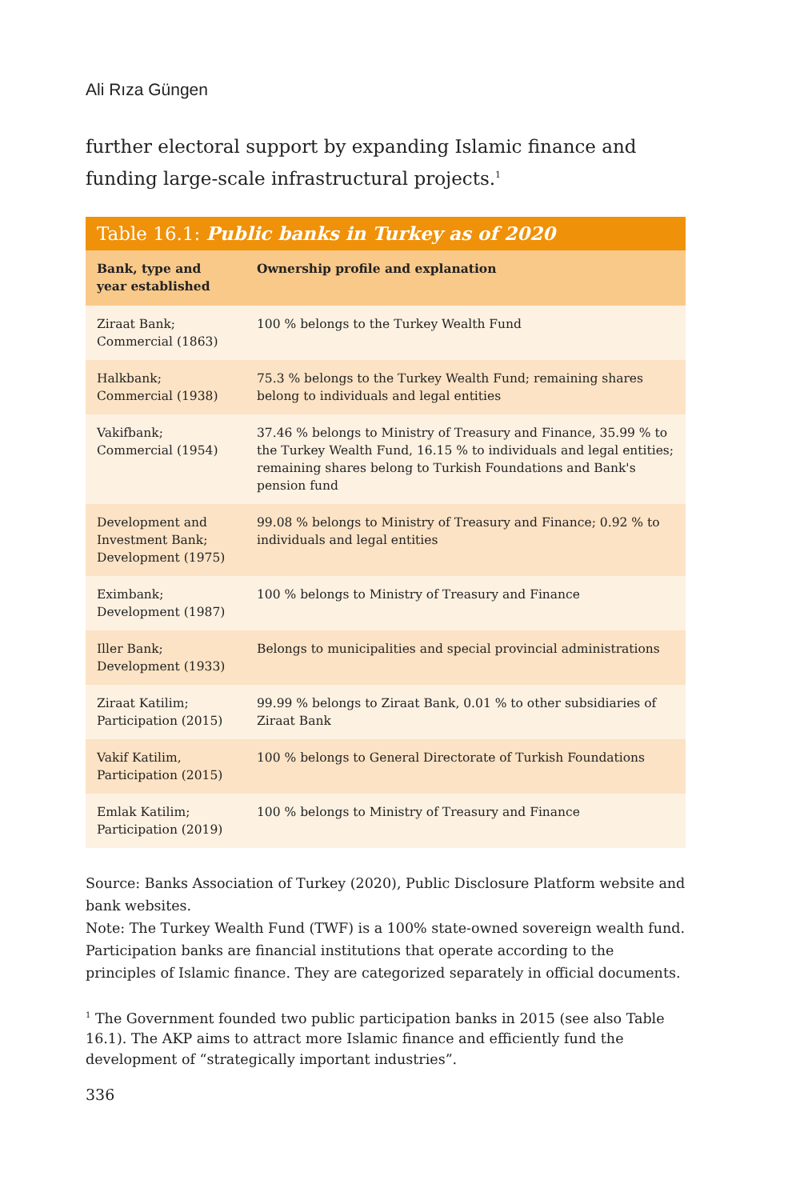Ali Rıza Güngen
further electoral support by expanding Islamic finance and funding large-scale infrastructural projects.<sup>1</sup>
Table 16.1: Public banks in Turkey as of 2020
| Bank, type and year established | Ownership profile and explanation |
| --- | --- |
| Ziraat Bank; Commercial (1863) | 100 % belongs to the Turkey Wealth Fund |
| Halkbank; Commercial (1938) | 75.3 % belongs to the Turkey Wealth Fund; remaining shares belong to individuals and legal entities |
| Vakifbank; Commercial (1954) | 37.46 % belongs to Ministry of Treasury and Finance, 35.99 % to the Turkey Wealth Fund, 16.15 % to individuals and legal entities; remaining shares belong to Turkish Foundations and Bank's pension fund |
| Development and Investment Bank; Development (1975) | 99.08 % belongs to Ministry of Treasury and Finance; 0.92 % to individuals and legal entities |
| Eximbank; Development (1987) | 100 % belongs to Ministry of Treasury and Finance |
| Iller Bank; Development (1933) | Belongs to municipalities and special provincial administrations |
| Ziraat Katilim; Participation (2015) | 99.99 % belongs to Ziraat Bank, 0.01 % to other subsidiaries of Ziraat Bank |
| Vakif Katilim, Participation (2015) | 100 % belongs to General Directorate of Turkish Foundations |
| Emlak Katilim; Participation (2019) | 100 % belongs to Ministry of Treasury and Finance |
Source: Banks Association of Turkey (2020), Public Disclosure Platform website and bank websites.
Note: The Turkey Wealth Fund (TWF) is a 100% state-owned sovereign wealth fund. Participation banks are financial institutions that operate according to the principles of Islamic finance. They are categorized separately in official documents.
<sup>1</sup> The Government founded two public participation banks in 2015 (see also Table 16.1). The AKP aims to attract more Islamic finance and efficiently fund the development of “strategically important industries”.
336